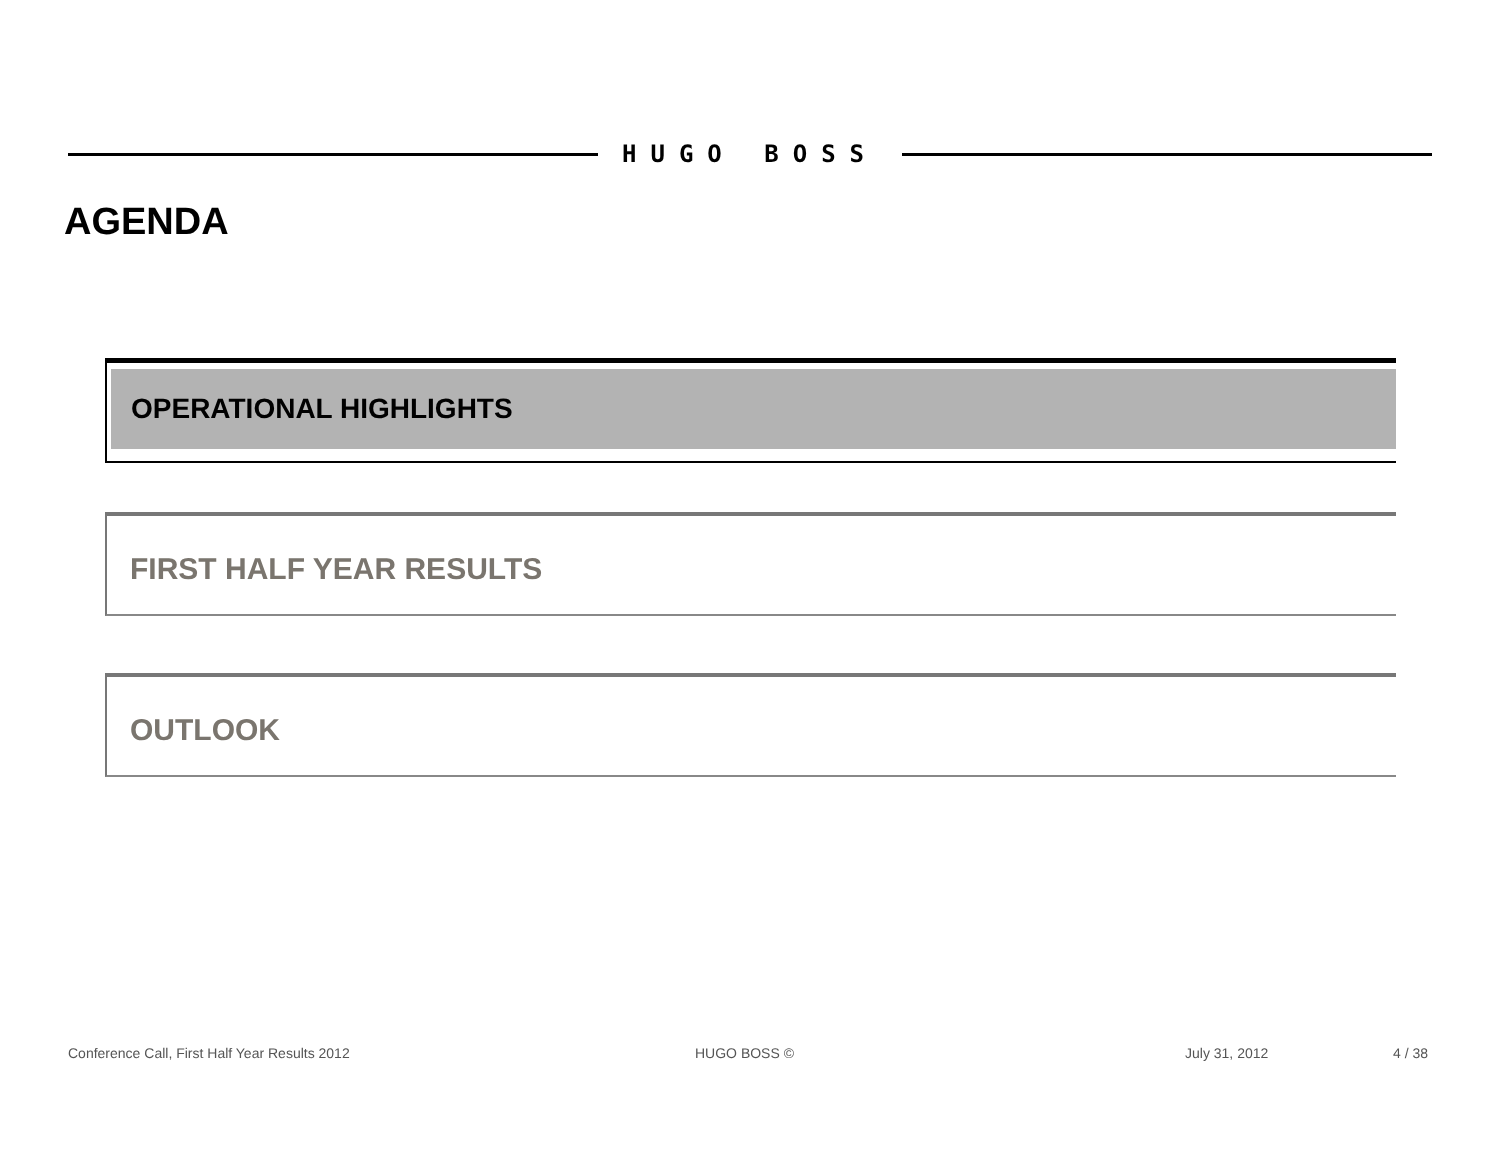HUGO BOSS
AGENDA
OPERATIONAL HIGHLIGHTS
FIRST HALF YEAR RESULTS
OUTLOOK
Conference Call, First Half Year Results 2012
HUGO BOSS © July 31, 2012 4 / 38